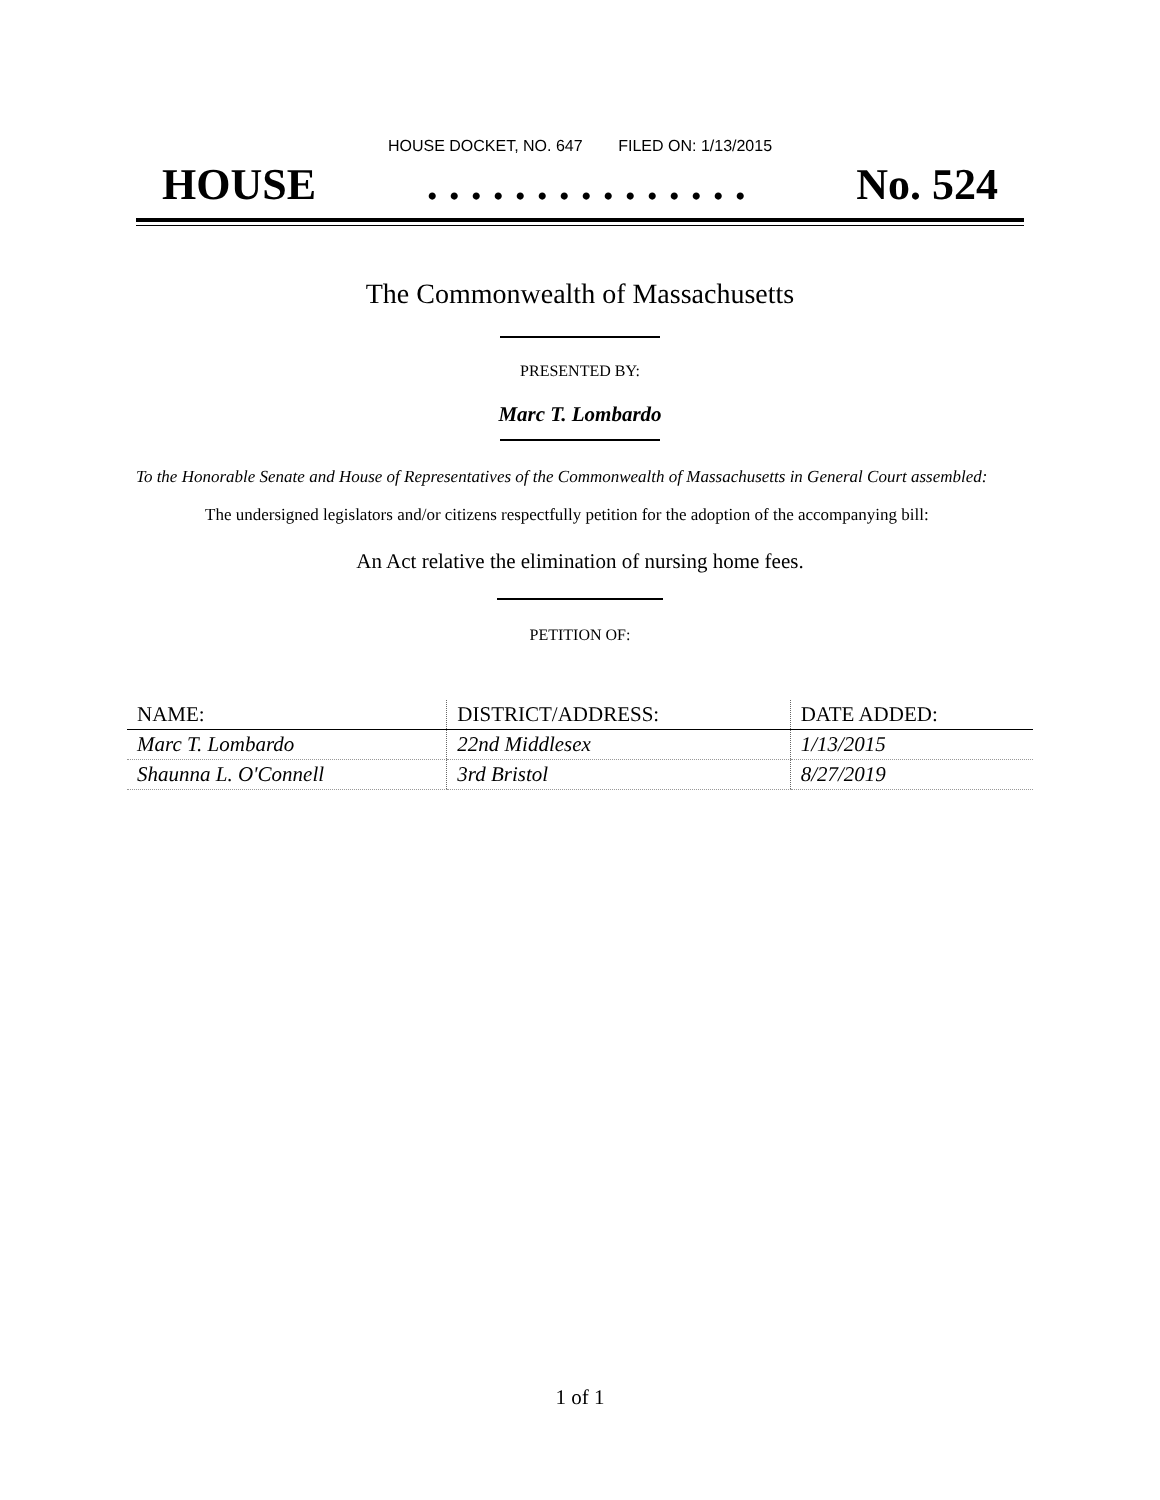HOUSE DOCKET, NO. 647 FILED ON: 1/13/2015
HOUSE. . . . . . . . . . . . . . . No. 524
The Commonwealth of Massachusetts
PRESENTED BY:
Marc T. Lombardo
To the Honorable Senate and House of Representatives of the Commonwealth of Massachusetts in General Court assembled:
The undersigned legislators and/or citizens respectfully petition for the adoption of the accompanying bill:
An Act relative the elimination of nursing home fees.
PETITION OF:
| NAME: | DISTRICT/ADDRESS: | DATE ADDED: |
| --- | --- | --- |
| Marc T. Lombardo | 22nd Middlesex | 1/13/2015 |
| Shaunna L. O'Connell | 3rd Bristol | 8/27/2019 |
1 of 1